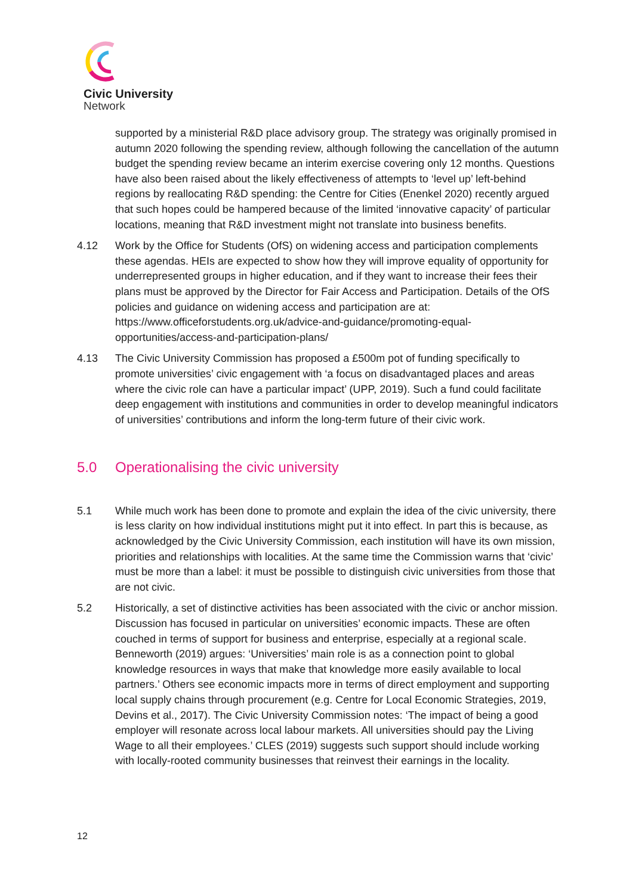Civic University
Network
supported by a ministerial R&D place advisory group. The strategy was originally promised in autumn 2020 following the spending review, although following the cancellation of the autumn budget the spending review became an interim exercise covering only 12 months. Questions have also been raised about the likely effectiveness of attempts to ‘level up’ left-behind regions by reallocating R&D spending: the Centre for Cities (Enenkel 2020) recently argued that such hopes could be hampered because of the limited ‘innovative capacity’ of particular locations, meaning that R&D investment might not translate into business benefits.
4.12 Work by the Office for Students (OfS) on widening access and participation complements these agendas. HEIs are expected to show how they will improve equality of opportunity for underrepresented groups in higher education, and if they want to increase their fees their plans must be approved by the Director for Fair Access and Participation. Details of the OfS policies and guidance on widening access and participation are at: https://www.officeforstudents.org.uk/advice-and-guidance/promoting-equal-opportunities/access-and-participation-plans/
4.13 The Civic University Commission has proposed a £500m pot of funding specifically to promote universities’ civic engagement with ‘a focus on disadvantaged places and areas where the civic role can have a particular impact’ (UPP, 2019). Such a fund could facilitate deep engagement with institutions and communities in order to develop meaningful indicators of universities’ contributions and inform the long-term future of their civic work.
5.0 Operationalising the civic university
5.1 While much work has been done to promote and explain the idea of the civic university, there is less clarity on how individual institutions might put it into effect. In part this is because, as acknowledged by the Civic University Commission, each institution will have its own mission, priorities and relationships with localities. At the same time the Commission warns that ‘civic’ must be more than a label: it must be possible to distinguish civic universities from those that are not civic.
5.2 Historically, a set of distinctive activities has been associated with the civic or anchor mission. Discussion has focused in particular on universities’ economic impacts. These are often couched in terms of support for business and enterprise, especially at a regional scale. Benneworth (2019) argues: ‘Universities’ main role is as a connection point to global knowledge resources in ways that make that knowledge more easily available to local partners.’ Others see economic impacts more in terms of direct employment and supporting local supply chains through procurement (e.g. Centre for Local Economic Strategies, 2019, Devins et al., 2017). The Civic University Commission notes: ‘The impact of being a good employer will resonate across local labour markets. All universities should pay the Living Wage to all their employees.’ CLES (2019) suggests such support should include working with locally-rooted community businesses that reinvest their earnings in the locality.
12